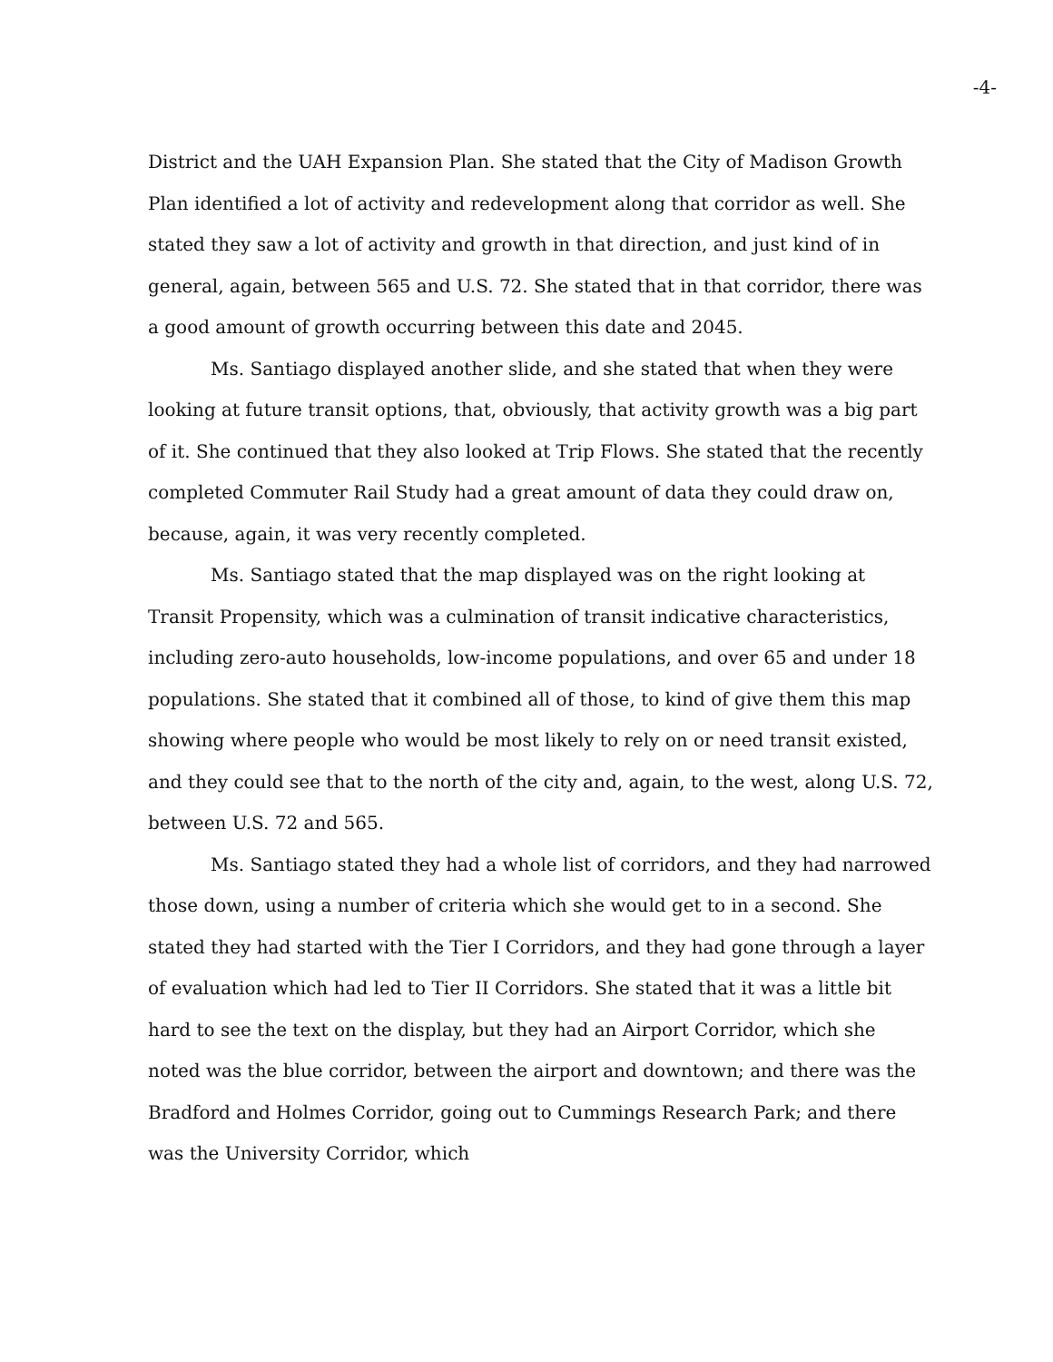-4-
District and the UAH Expansion Plan. She stated that the City of Madison Growth Plan identified a lot of activity and redevelopment along that corridor as well. She stated they saw a lot of activity and growth in that direction, and just kind of in general, again, between 565 and U.S. 72. She stated that in that corridor, there was a good amount of growth occurring between this date and 2045.
Ms. Santiago displayed another slide, and she stated that when they were looking at future transit options, that, obviously, that activity growth was a big part of it. She continued that they also looked at Trip Flows. She stated that the recently completed Commuter Rail Study had a great amount of data they could draw on, because, again, it was very recently completed.
Ms. Santiago stated that the map displayed was on the right looking at Transit Propensity, which was a culmination of transit indicative characteristics, including zero-auto households, low-income populations, and over 65 and under 18 populations. She stated that it combined all of those, to kind of give them this map showing where people who would be most likely to rely on or need transit existed, and they could see that to the north of the city and, again, to the west, along U.S. 72, between U.S. 72 and 565.
Ms. Santiago stated they had a whole list of corridors, and they had narrowed those down, using a number of criteria which she would get to in a second. She stated they had started with the Tier I Corridors, and they had gone through a layer of evaluation which had led to Tier II Corridors. She stated that it was a little bit hard to see the text on the display, but they had an Airport Corridor, which she noted was the blue corridor, between the airport and downtown; and there was the Bradford and Holmes Corridor, going out to Cummings Research Park; and there was the University Corridor, which